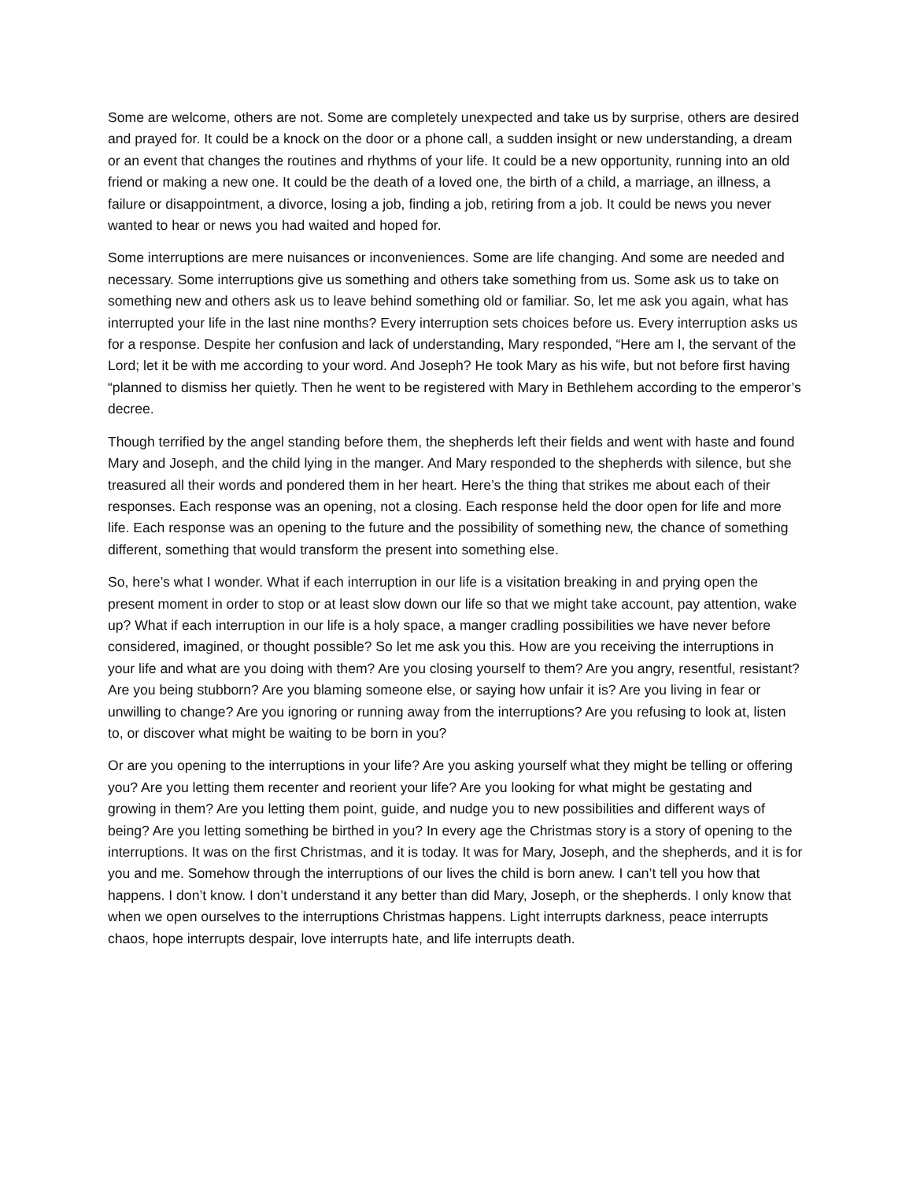Some are welcome, others are not. Some are completely unexpected and take us by surprise, others are desired and prayed for. It could be a knock on the door or a phone call, a sudden insight or new understanding, a dream or an event that changes the routines and rhythms of your life. It could be a new opportunity, running into an old friend or making a new one. It could be the death of a loved one, the birth of a child, a marriage, an illness, a failure or disappointment, a divorce, losing a job, finding a job, retiring from a job. It could be news you never wanted to hear or news you had waited and hoped for.
Some interruptions are mere nuisances or inconveniences. Some are life changing. And some are needed and necessary. Some interruptions give us something and others take something from us. Some ask us to take on something new and others ask us to leave behind something old or familiar. So, let me ask you again, what has interrupted your life in the last nine months? Every interruption sets choices before us. Every interruption asks us for a response. Despite her confusion and lack of understanding, Mary responded, “Here am I, the servant of the Lord; let it be with me according to your word. And Joseph? He took Mary as his wife, but not before first having “planned to dismiss her quietly. Then he went to be registered with Mary in Bethlehem according to the emperor’s decree.
Though terrified by the angel standing before them, the shepherds left their fields and went with haste and found Mary and Joseph, and the child lying in the manger. And Mary responded to the shepherds with silence, but she treasured all their words and pondered them in her heart. Here’s the thing that strikes me about each of their responses. Each response was an opening, not a closing. Each response held the door open for life and more life. Each response was an opening to the future and the possibility of something new, the chance of something different, something that would transform the present into something else.
So, here’s what I wonder. What if each interruption in our life is a visitation breaking in and prying open the present moment in order to stop or at least slow down our life so that we might take account, pay attention, wake up? What if each interruption in our life is a holy space, a manger cradling possibilities we have never before considered, imagined, or thought possible? So let me ask you this. How are you receiving the interruptions in your life and what are you doing with them? Are you closing yourself to them? Are you angry, resentful, resistant? Are you being stubborn? Are you blaming someone else, or saying how unfair it is? Are you living in fear or unwilling to change? Are you ignoring or running away from the interruptions? Are you refusing to look at, listen to, or discover what might be waiting to be born in you?
Or are you opening to the interruptions in your life? Are you asking yourself what they might be telling or offering you? Are you letting them recenter and reorient your life? Are you looking for what might be gestating and growing in them? Are you letting them point, guide, and nudge you to new possibilities and different ways of being? Are you letting something be birthed in you? In every age the Christmas story is a story of opening to the interruptions. It was on the first Christmas, and it is today. It was for Mary, Joseph, and the shepherds, and it is for you and me. Somehow through the interruptions of our lives the child is born anew. I can’t tell you how that happens. I don’t know. I don’t understand it any better than did Mary, Joseph, or the shepherds. I only know that when we open ourselves to the interruptions Christmas happens. Light interrupts darkness, peace interrupts chaos, hope interrupts despair, love interrupts hate, and life interrupts death.